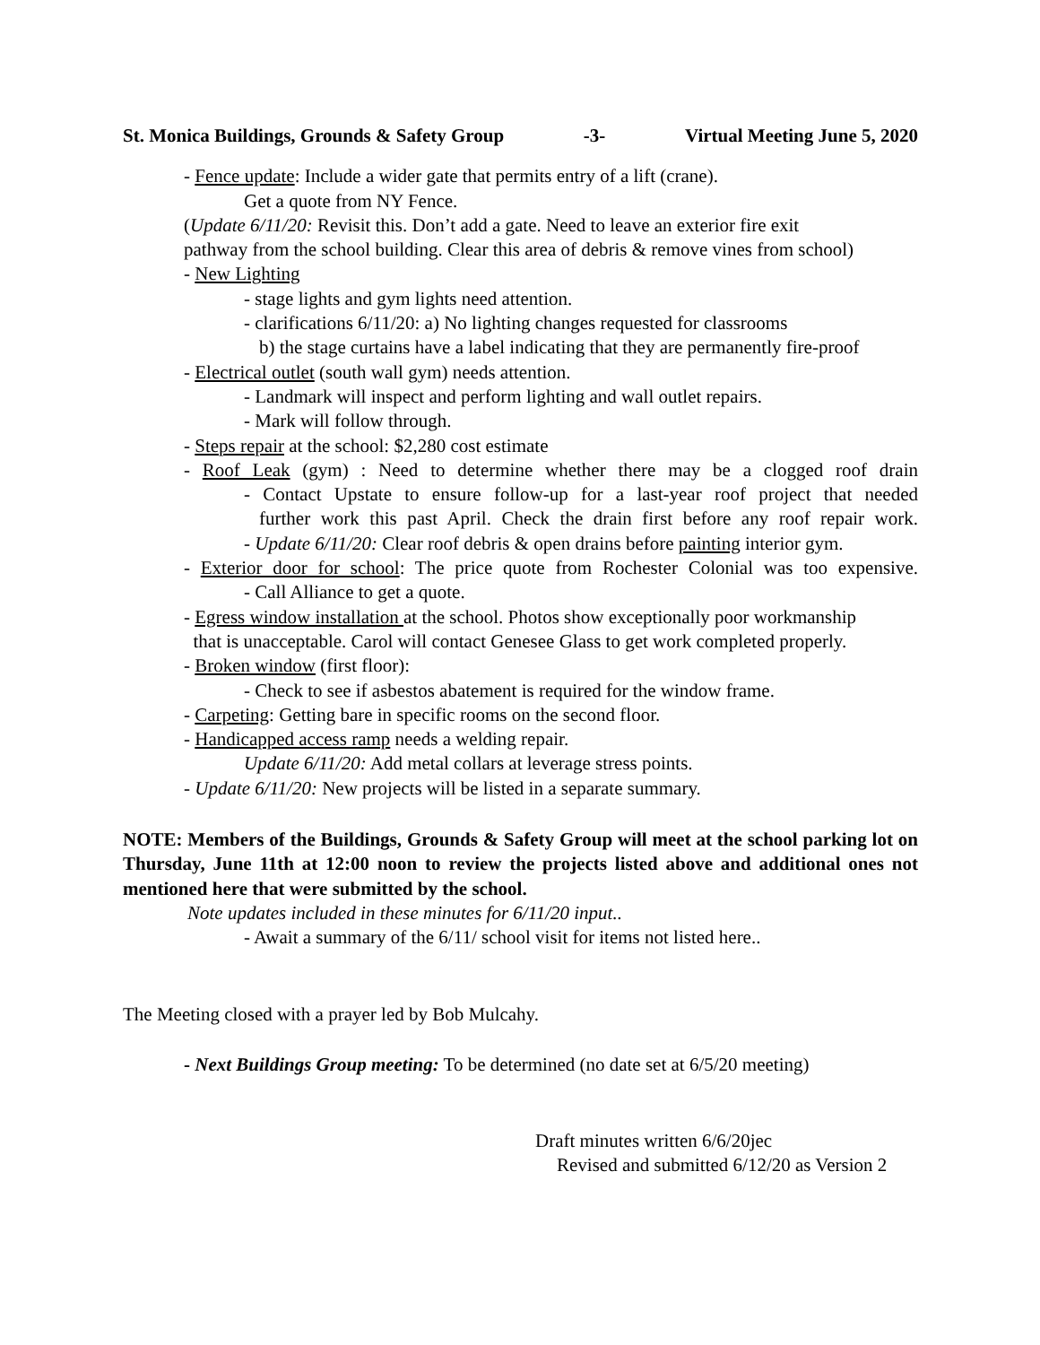St. Monica Buildings, Grounds & Safety Group -3- Virtual Meeting June 5, 2020
- Fence update: Include a wider gate that permits entry of a lift (crane).
Get a quote from NY Fence.
(Update 6/11/20: Revisit this. Don’t add a gate. Need to leave an exterior fire exit
pathway from the school building. Clear this area of debris & remove vines from school)
- New Lighting
- stage lights and gym lights need attention.
- clarifications 6/11/20: a) No lighting changes requested for classrooms
b) the stage curtains have a label indicating that they are permanently fire-proof
- Electrical outlet (south wall gym) needs attention.
- Landmark will inspect and perform lighting and wall outlet repairs.
- Mark will follow through.
- Steps repair at the school: $2,280 cost estimate
- Roof Leak (gym) : Need to determine whether there may be a clogged roof drain
- Contact Upstate to ensure follow-up for a last-year roof project that needed
further work this past April. Check the drain first before any roof repair work.
- Update 6/11/20: Clear roof debris & open drains before painting interior gym.
- Exterior door for school: The price quote from Rochester Colonial was too expensive.
- Call Alliance to get a quote.
- Egress window installation at the school. Photos show exceptionally poor workmanship
that is unacceptable. Carol will contact Genesee Glass to get work completed properly.
- Broken window (first floor):
- Check to see if asbestos abatement is required for the window frame.
- Carpeting: Getting bare in specific rooms on the second floor.
- Handicapped access ramp needs a welding repair.
Update 6/11/20: Add metal collars at leverage stress points.
- Update 6/11/20: New projects will be listed in a separate summary.
NOTE: Members of the Buildings, Grounds & Safety Group will meet at the school parking lot on Thursday, June 11th at 12:00 noon to review the projects listed above and additional ones not mentioned here that were submitted by the school.
Note updates included in these minutes for 6/11/20 input..
- Await a summary of the 6/11/ school visit for items not listed here..
The Meeting closed with a prayer led by Bob Mulcahy.
- Next Buildings Group meeting: To be determined (no date set at 6/5/20 meeting)
Draft minutes written 6/6/20jec
Revised and submitted 6/12/20 as Version 2